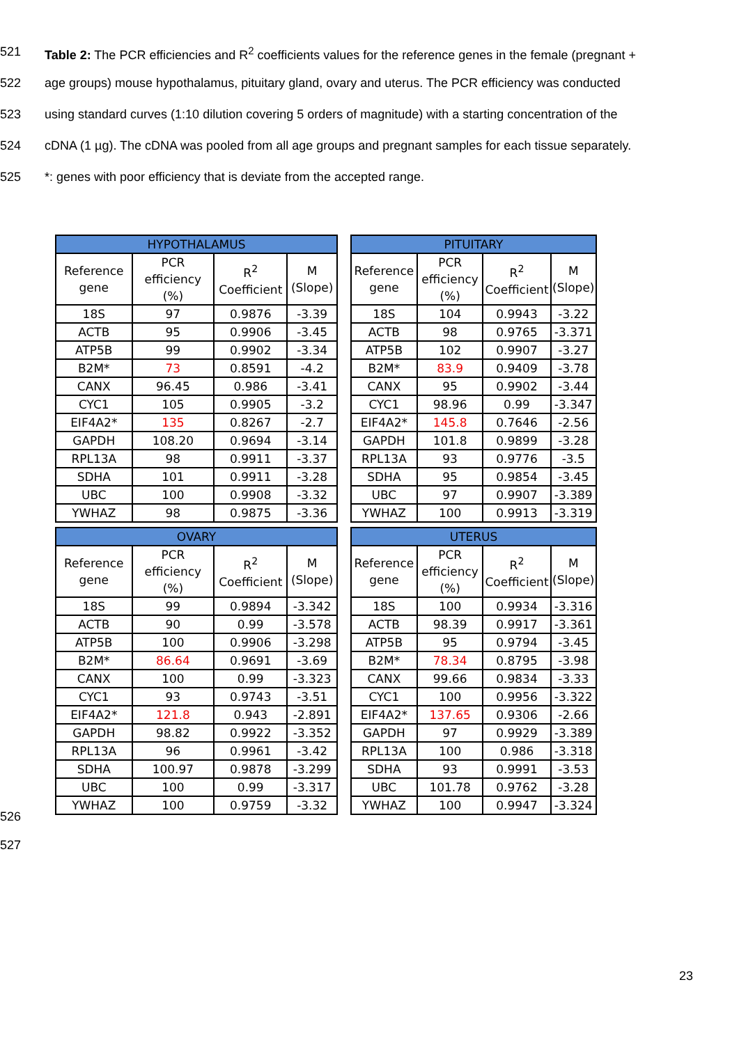521 Table 2: The PCR efficiencies and R<sup>2</sup> coefficients values for the reference genes in the female (pregnant +
522 age groups) mouse hypothalamus, pituitary gland, ovary and uterus. The PCR efficiency was conducted
523 using standard curves (1:10 dilution covering 5 orders of magnitude) with a starting concentration of the
524 cDNA (1 µg). The cDNA was pooled from all age groups and pregnant samples for each tissue separately.
525 *: genes with poor efficiency that is deviate from the accepted range.
| HYPOTHALAMUS | | | |
| --- | --- | --- | --- |
| Reference gene | PCR efficiency (%) | R<sup>2</sup> Coefficient | M (Slope) |
| 18S | 97 | 0.9876 | -3.39 |
| ACTB | 95 | 0.9906 | -3.45 |
| ATP5B | 99 | 0.9902 | -3.34 |
| B2M* | 73 | 0.8591 | -4.2 |
| CANX | 96.45 | 0.986 | -3.41 |
| CYC1 | 105 | 0.9905 | -3.2 |
| EIF4A2* | 135 | 0.8267 | -2.7 |
| GAPDH | 108.20 | 0.9694 | -3.14 |
| RPL13A | 98 | 0.9911 | -3.37 |
| SDHA | 101 | 0.9911 | -3.28 |
| UBC | 100 | 0.9908 | -3.32 |
| YWHAZ | 98 | 0.9875 | -3.36 |
| PITUITARY | | | |
| --- | --- | --- | --- |
| Reference gene | PCR efficiency (%) | R<sup>2</sup> Coefficient | M (Slope) |
| 18S | 104 | 0.9943 | -3.22 |
| ACTB | 98 | 0.9765 | -3.371 |
| ATP5B | 102 | 0.9907 | -3.27 |
| B2M* | 83.9 | 0.9409 | -3.78 |
| CANX | 95 | 0.9902 | -3.44 |
| CYC1 | 98.96 | 0.99 | -3.347 |
| EIF4A2* | 145.8 | 0.7646 | -2.56 |
| GAPDH | 101.8 | 0.9899 | -3.28 |
| RPL13A | 93 | 0.9776 | -3.5 |
| SDHA | 95 | 0.9854 | -3.45 |
| UBC | 97 | 0.9907 | -3.389 |
| YWHAZ | 100 | 0.9913 | -3.319 |
| OVARY | | | |
| --- | --- | --- | --- |
| Reference gene | PCR efficiency (%) | R<sup>2</sup> Coefficient | M (Slope) |
| 18S | 99 | 0.9894 | -3.342 |
| ACTB | 90 | 0.99 | -3.578 |
| ATP5B | 100 | 0.9906 | -3.298 |
| B2M* | 86.64 | 0.9691 | -3.69 |
| CANX | 100 | 0.99 | -3.323 |
| CYC1 | 93 | 0.9743 | -3.51 |
| EIF4A2* | 121.8 | 0.943 | -2.891 |
| GAPDH | 98.82 | 0.9922 | -3.352 |
| RPL13A | 96 | 0.9961 | -3.42 |
| SDHA | 100.97 | 0.9878 | -3.299 |
| UBC | 100 | 0.99 | -3.317 |
| YWHAZ | 100 | 0.9759 | -3.32 |
| UTERUS | | | |
| --- | --- | --- | --- |
| Reference gene | PCR efficiency (%) | R<sup>2</sup> Coefficient | M (Slope) |
| 18S | 100 | 0.9934 | -3.316 |
| ACTB | 98.39 | 0.9917 | -3.361 |
| ATP5B | 95 | 0.9794 | -3.45 |
| B2M* | 78.34 | 0.8795 | -3.98 |
| CANX | 99.66 | 0.9834 | -3.33 |
| CYC1 | 100 | 0.9956 | -3.322 |
| EIF4A2* | 137.65 | 0.9306 | -2.66 |
| GAPDH | 97 | 0.9929 | -3.389 |
| RPL13A | 100 | 0.986 | -3.318 |
| SDHA | 93 | 0.9991 | -3.53 |
| UBC | 101.78 | 0.9762 | -3.28 |
| YWHAZ | 100 | 0.9947 | -3.324 |
526
527
23